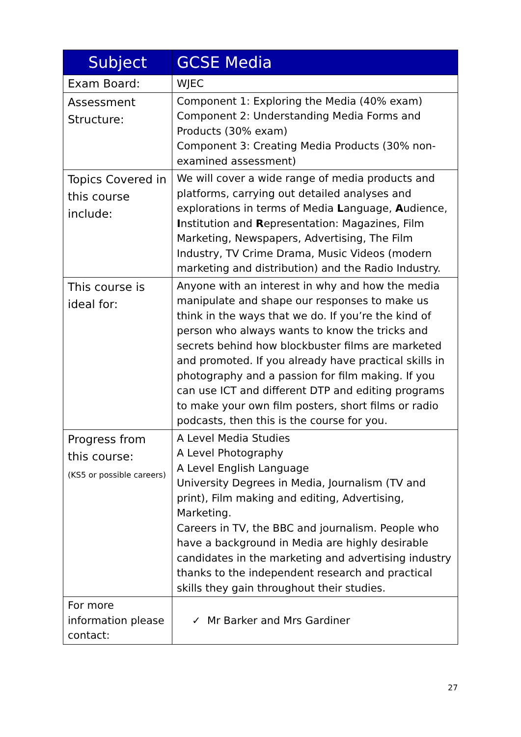| Subject | GCSE Media |
| --- | --- |
| Exam Board: | WJEC |
| Assessment Structure: | Component 1: Exploring the Media (40% exam) Component 2: Understanding Media Forms and Products (30% exam) Component 3: Creating Media Products (30% non-examined assessment) |
| Topics Covered in this course include: | We will cover a wide range of media products and platforms, carrying out detailed analyses and explorations in terms of Media L anguage, A udience, I nstitution and R epresentation: Magazines, Film Marketing, Newspapers, Advertising, The Film Industry, TV Crime Drama, Music Videos (modern marketing and distribution) and the Radio Industry. |
| This course is ideal for: | Anyone with an interest in why and how the media manipulate and shape our responses to make us think in the ways that we do. If you’re the kind of person who always wants to know the tricks and secrets behind how blockbuster films are marketed and promoted. If you already have practical skills in photography and a passion for film making. If you can use ICT and different DTP and editing programs to make your own film posters, short films or radio podcasts, then this is the course for you. |
| Progress from this course: (KS5 or possible careers) | A Level Media Studies A Level Photography A Level English Language University Degrees in Media, Journalism (TV and print), Film making and editing, Advertising, Marketing. Careers in TV, the BBC and journalism. People who have a background in Media are highly desirable candidates in the marketing and advertising industry thanks to the independent research and practical skills they gain throughout their studies. |
| For more information please contact: | ✓ Mr Barker and Mrs Gardiner |
27